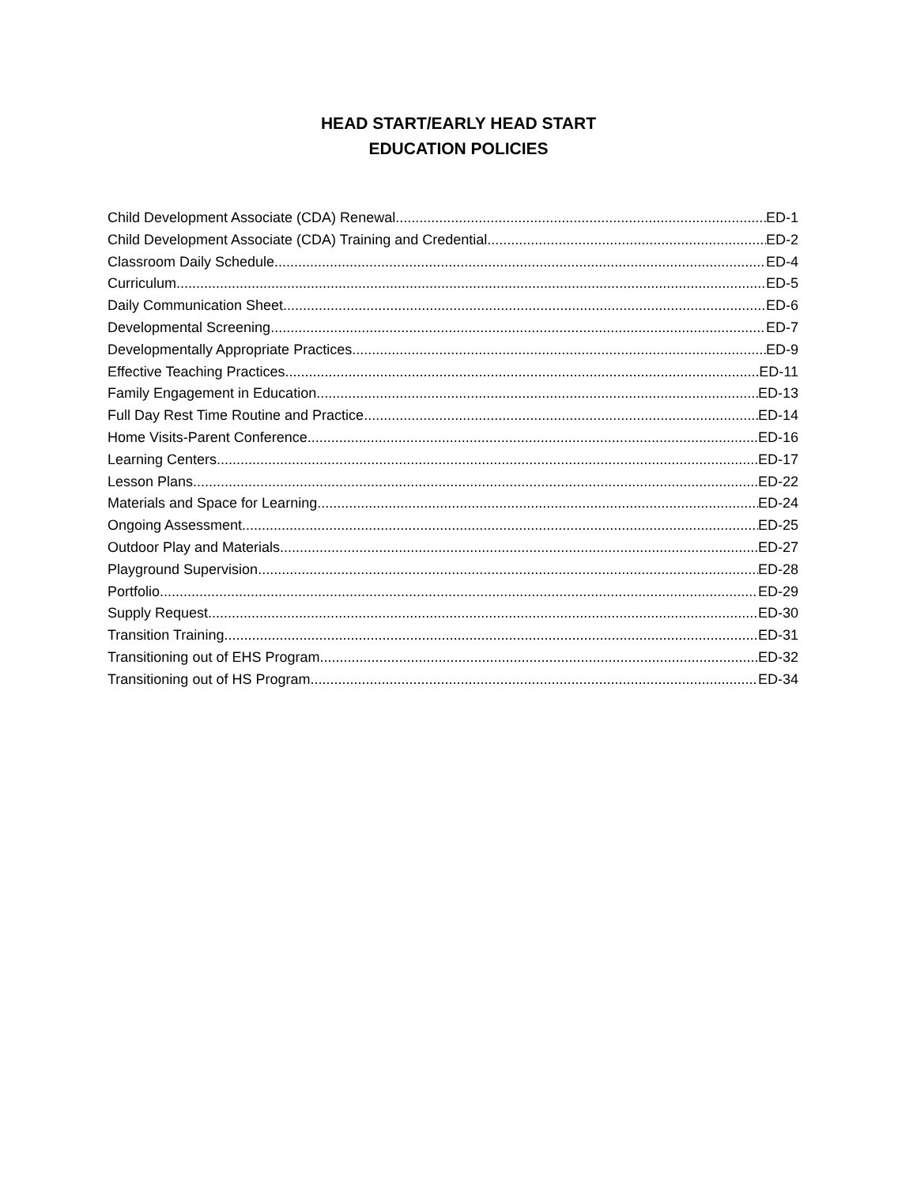HEAD START/EARLY HEAD START
EDUCATION POLICIES
Child Development Associate (CDA) Renewal ED-1
Child Development Associate (CDA) Training and Credential ED-2
Classroom Daily Schedule ED-4
Curriculum ED-5
Daily Communication Sheet ED-6
Developmental Screening ED-7
Developmentally Appropriate Practices ED-9
Effective Teaching Practices ED-11
Family Engagement in Education ED-13
Full Day Rest Time Routine and Practice ED-14
Home Visits-Parent Conference ED-16
Learning Centers ED-17
Lesson Plans ED-22
Materials and Space for Learning ED-24
Ongoing Assessment ED-25
Outdoor Play and Materials ED-27
Playground Supervision ED-28
Portfolio ED-29
Supply Request ED-30
Transition Training ED-31
Transitioning out of EHS Program ED-32
Transitioning out of HS Program ED-34